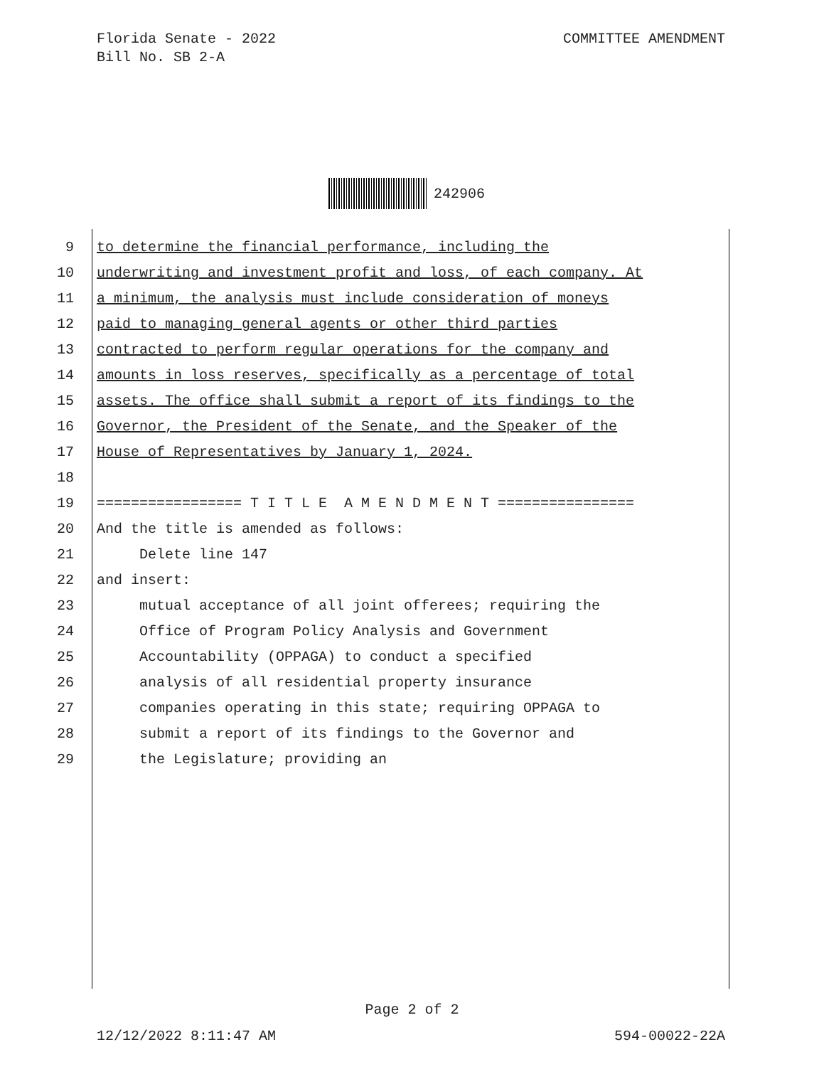COMMITTEE AMENDMENT Florida Senate - 2022
Bill No. SB 2-A
242906
9 to determine the financial performance, including the
10 underwriting and investment profit and loss, of each company. At
11 a minimum, the analysis must include consideration of moneys
12 paid to managing general agents or other third parties
13 contracted to perform regular operations for the company and
14 amounts in loss reserves, specifically as a percentage of total
15 assets. The office shall submit a report of its findings to the
16 Governor, the President of the Senate, and the Speaker of the
17 House of Representatives by January 1, 2024.
18
19 ================= T I T L E A M E N D M E N T ================
20 And the title is amended as follows:
21 Delete line 147
22 and insert:
23 mutual acceptance of all joint offerees; requiring the
24 Office of Program Policy Analysis and Government
25 Accountability (OPPAGA) to conduct a specified
26 analysis of all residential property insurance
27 companies operating in this state; requiring OPPAGA to
28 submit a report of its findings to the Governor and
29 the Legislature; providing an
Page 2 of 2
594-00022-22A 12/12/2022 8:11:47 AM